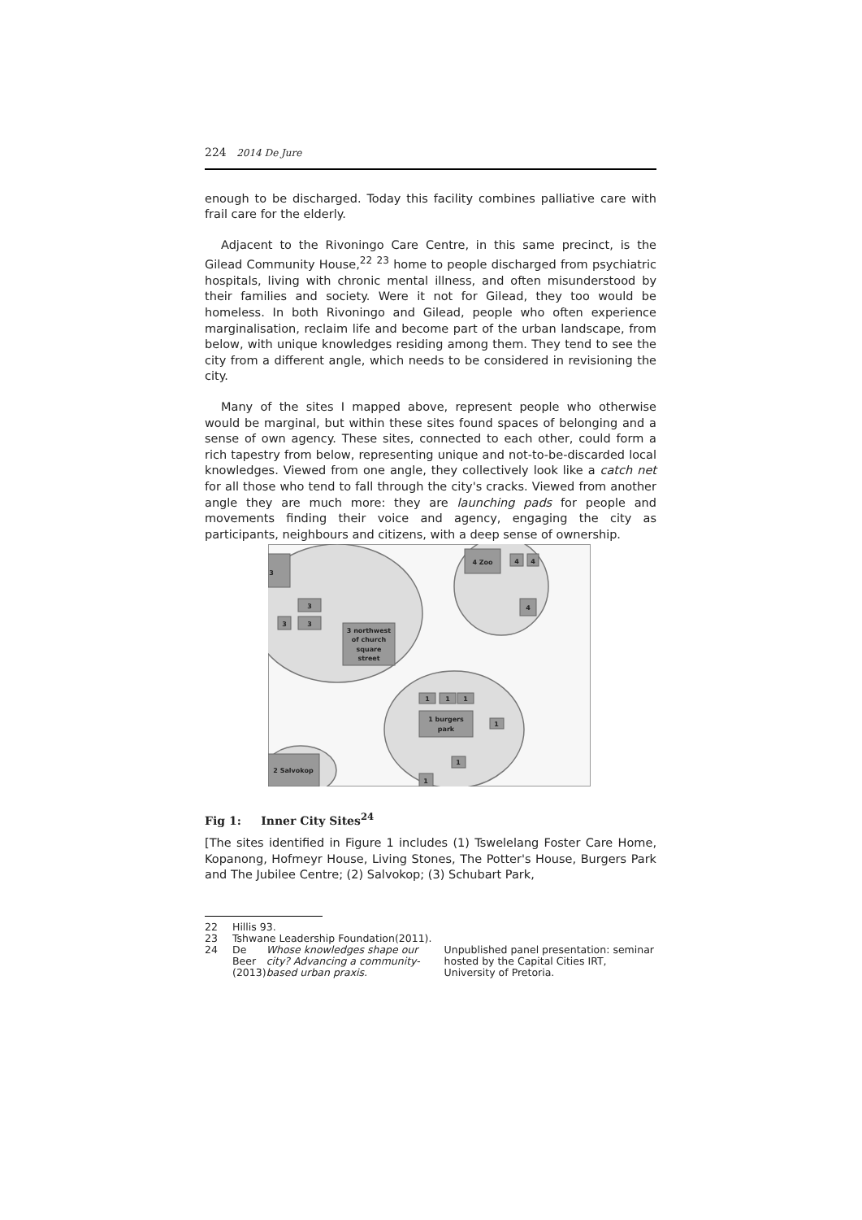224 2014 De Jure
enough to be discharged. Today this facility combines palliative care with frail care for the elderly.
Adjacent to the Rivoningo Care Centre, in this same precinct, is the Gilead Community House,<sup>22</sup> <sup>23</sup> home to people discharged from psychiatric hospitals, living with chronic mental illness, and often misunderstood by their families and society. Were it not for Gilead, they too would be homeless. In both Rivoningo and Gilead, people who often experience marginalisation, reclaim life and become part of the urban landscape, from below, with unique knowledges residing among them. They tend to see the city from a different angle, which needs to be considered in revisioning the city.
Many of the sites I mapped above, represent people who otherwise would be marginal, but within these sites found spaces of belonging and a sense of own agency. These sites, connected to each other, could form a rich tapestry from below, representing unique and not-to-be-discarded local knowledges. Viewed from one angle, they collectively look like a catch net for all those who tend to fall through the city's cracks. Viewed from another angle they are much more: they are launching pads for people and movements finding their voice and agency, engaging the city as participants, neighbours and citizens, with a deep sense of ownership.
3
3
3
3
3 northwest
of church
square
street
4 Zoo
4
4
4
1
1
1
1 burgers
park
1
1
1
2 Salvokop
Fig 1: Inner City Sites<sup>24</sup>
[The sites identified in Figure 1 includes (1) Tswelelang Foster Care Home, Kopanong, Hofmeyr House, Living Stones, The Potter's House, Burgers Park and The Jubilee Centre; (2) Salvokop; (3) Schubart Park,
22 Hillis 93.
23 Tshwane Leadership Foundation(2011).
24 De Beer (2013) Whose knowledges shape our city? Advancing a community-based urban praxis. Unpublished panel presentation: seminar hosted by the Capital Cities IRT, University of Pretoria.